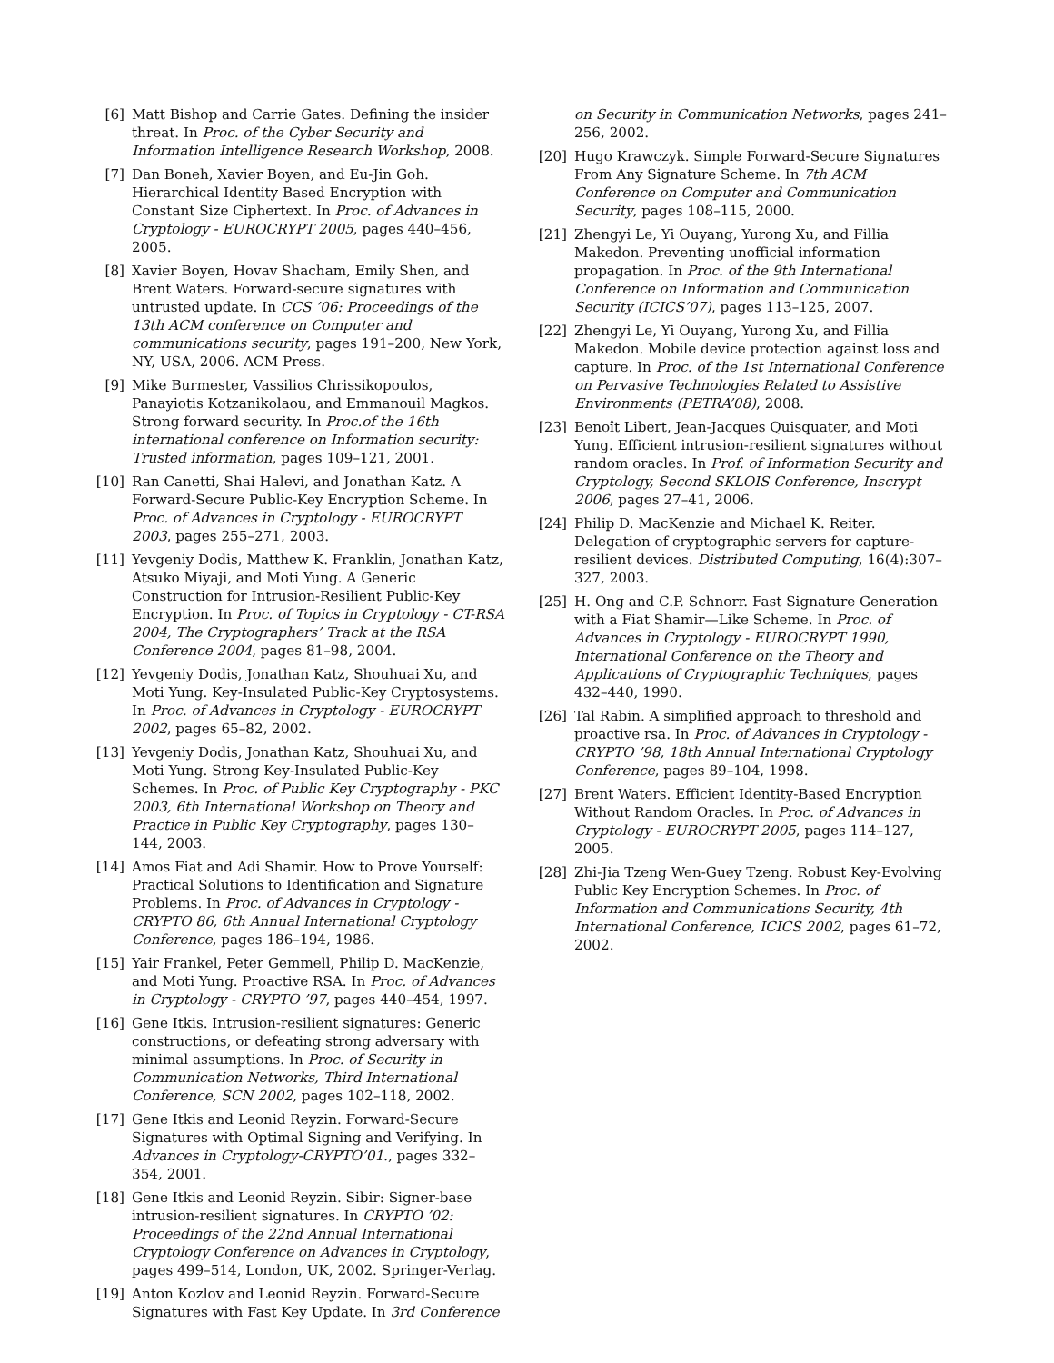[6] Matt Bishop and Carrie Gates. Defining the insider threat. In Proc. of the Cyber Security and Information Intelligence Research Workshop, 2008.
[7] Dan Boneh, Xavier Boyen, and Eu-Jin Goh. Hierarchical Identity Based Encryption with Constant Size Ciphertext. In Proc. of Advances in Cryptology - EUROCRYPT 2005, pages 440–456, 2005.
[8] Xavier Boyen, Hovav Shacham, Emily Shen, and Brent Waters. Forward-secure signatures with untrusted update. In CCS ’06: Proceedings of the 13th ACM conference on Computer and communications security, pages 191–200, New York, NY, USA, 2006. ACM Press.
[9] Mike Burmester, Vassilios Chrissikopoulos, Panayiotis Kotzanikolaou, and Emmanouil Magkos. Strong forward security. In Proc.of the 16th international conference on Information security: Trusted information, pages 109–121, 2001.
[10] Ran Canetti, Shai Halevi, and Jonathan Katz. A Forward-Secure Public-Key Encryption Scheme. In Proc. of Advances in Cryptology - EUROCRYPT 2003, pages 255–271, 2003.
[11] Yevgeniy Dodis, Matthew K. Franklin, Jonathan Katz, Atsuko Miyaji, and Moti Yung. A Generic Construction for Intrusion-Resilient Public-Key Encryption. In Proc. of Topics in Cryptology - CT-RSA 2004, The Cryptographers’ Track at the RSA Conference 2004, pages 81–98, 2004.
[12] Yevgeniy Dodis, Jonathan Katz, Shouhuai Xu, and Moti Yung. Key-Insulated Public-Key Cryptosystems. In Proc. of Advances in Cryptology - EUROCRYPT 2002, pages 65–82, 2002.
[13] Yevgeniy Dodis, Jonathan Katz, Shouhuai Xu, and Moti Yung. Strong Key-Insulated Public-Key Schemes. In Proc. of Public Key Cryptography - PKC 2003, 6th International Workshop on Theory and Practice in Public Key Cryptography, pages 130–144, 2003.
[14] Amos Fiat and Adi Shamir. How to Prove Yourself: Practical Solutions to Identification and Signature Problems. In Proc. of Advances in Cryptology - CRYPTO 86, 6th Annual International Cryptology Conference, pages 186–194, 1986.
[15] Yair Frankel, Peter Gemmell, Philip D. MacKenzie, and Moti Yung. Proactive RSA. In Proc. of Advances in Cryptology - CRYPTO ’97, pages 440–454, 1997.
[16] Gene Itkis. Intrusion-resilient signatures: Generic constructions, or defeating strong adversary with minimal assumptions. In Proc. of Security in Communication Networks, Third International Conference, SCN 2002, pages 102–118, 2002.
[17] Gene Itkis and Leonid Reyzin. Forward-Secure Signatures with Optimal Signing and Verifying. In Advances in Cryptology-CRYPTO’01., pages 332–354, 2001.
[18] Gene Itkis and Leonid Reyzin. Sibir: Signer-base intrusion-resilient signatures. In CRYPTO ’02: Proceedings of the 22nd Annual International Cryptology Conference on Advances in Cryptology, pages 499–514, London, UK, 2002. Springer-Verlag.
[19] Anton Kozlov and Leonid Reyzin. Forward-Secure Signatures with Fast Key Update. In 3rd Conference
on Security in Communication Networks, pages 241–256, 2002.
[20] Hugo Krawczyk. Simple Forward-Secure Signatures From Any Signature Scheme. In 7th ACM Conference on Computer and Communication Security, pages 108–115, 2000.
[21] Zhengyi Le, Yi Ouyang, Yurong Xu, and Fillia Makedon. Preventing unofficial information propagation. In Proc. of the 9th International Conference on Information and Communication Security (ICICS’07), pages 113–125, 2007.
[22] Zhengyi Le, Yi Ouyang, Yurong Xu, and Fillia Makedon. Mobile device protection against loss and capture. In Proc. of the 1st International Conference on Pervasive Technologies Related to Assistive Environments (PETRA’08), 2008.
[23] Benoît Libert, Jean-Jacques Quisquater, and Moti Yung. Efficient intrusion-resilient signatures without random oracles. In Prof. of Information Security and Cryptology, Second SKLOIS Conference, Inscrypt 2006, pages 27–41, 2006.
[24] Philip D. MacKenzie and Michael K. Reiter. Delegation of cryptographic servers for capture-resilient devices. Distributed Computing, 16(4):307–327, 2003.
[25] H. Ong and C.P. Schnorr. Fast Signature Generation with a Fiat Shamir—Like Scheme. In Proc. of Advances in Cryptology - EUROCRYPT 1990, International Conference on the Theory and Applications of Cryptographic Techniques, pages 432–440, 1990.
[26] Tal Rabin. A simplified approach to threshold and proactive rsa. In Proc. of Advances in Cryptology - CRYPTO ’98, 18th Annual International Cryptology Conference, pages 89–104, 1998.
[27] Brent Waters. Efficient Identity-Based Encryption Without Random Oracles. In Proc. of Advances in Cryptology - EUROCRYPT 2005, pages 114–127, 2005.
[28] Zhi-Jia Tzeng Wen-Guey Tzeng. Robust Key-Evolving Public Key Encryption Schemes. In Proc. of Information and Communications Security, 4th International Conference, ICICS 2002, pages 61–72, 2002.